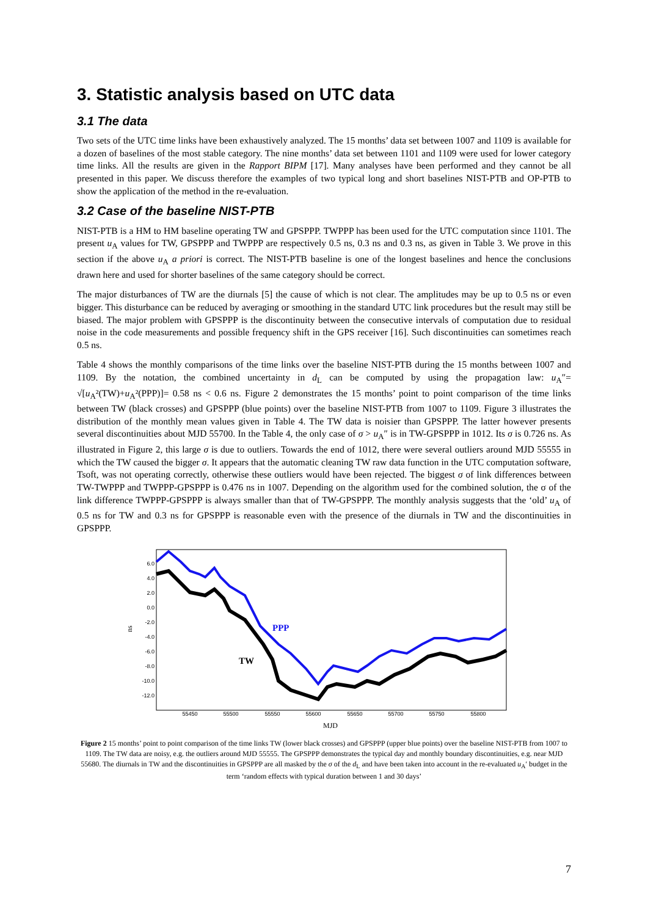3. Statistic analysis based on UTC data
3.1 The data
Two sets of the UTC time links have been exhaustively analyzed. The 15 months’ data set between 1007 and 1109 is available for a dozen of baselines of the most stable category. The nine months’ data set between 1101 and 1109 were used for lower category time links. All the results are given in the Rapport BIPM [17]. Many analyses have been performed and they cannot be all presented in this paper. We discuss therefore the examples of two typical long and short baselines NIST-PTB and OP-PTB to show the application of the method in the re-evaluation.
3.2 Case of the baseline NIST-PTB
NIST-PTB is a HM to HM baseline operating TW and GPSPPP. TWPPP has been used for the UTC computation since 1101. The present u<sub>A</sub> values for TW, GPSPPP and TWPPP are respectively 0.5 ns, 0.3 ns and 0.3 ns, as given in Table 3. We prove in this section if the above u<sub>A</sub> a priori is correct. The NIST-PTB baseline is one of the longest baselines and hence the conclusions drawn here and used for shorter baselines of the same category should be correct.
The major disturbances of TW are the diurnals [5] the cause of which is not clear. The amplitudes may be up to 0.5 ns or even bigger. This disturbance can be reduced by averaging or smoothing in the standard UTC link procedures but the result may still be biased. The major problem with GPSPPP is the discontinuity between the consecutive intervals of computation due to residual noise in the code measurements and possible frequency shift in the GPS receiver [16]. Such discontinuities can sometimes reach 0.5 ns.
Table 4 shows the monthly comparisons of the time links over the baseline NIST-PTB during the 15 months between 1007 and 1109. By the notation, the combined uncertainty in d<sub>L</sub> can be computed by using the propagation law: u<sub>A</sub>″= √[u<sub>A</sub>²(TW)+u<sub>A</sub>²(PPP)]= 0.58 ns < 0.6 ns. Figure 2 demonstrates the 15 months’ point to point comparison of the time links between TW (black crosses) and GPSPPP (blue points) over the baseline NIST-PTB from 1007 to 1109. Figure 3 illustrates the distribution of the monthly mean values given in Table 4. The TW data is noisier than GPSPPP. The latter however presents several discontinuities about MJD 55700. In the Table 4, the only case of σ > u<sub>A</sub>″ is in TW-GPSPPP in 1012. Its σ is 0.726 ns. As illustrated in Figure 2, this large σ is due to outliers. Towards the end of 1012, there were several outliers around MJD 55555 in which the TW caused the bigger σ. It appears that the automatic cleaning TW raw data function in the UTC computation software, Tsoft, was not operating correctly, otherwise these outliers would have been rejected. The biggest σ of link differences between TW-TWPPP and TWPPP-GPSPPP is 0.476 ns in 1007. Depending on the algorithm used for the combined solution, the σ of the link difference TWPPP-GPSPPP is always smaller than that of TW-GPSPPP. The monthly analysis suggests that the ‘old’ u<sub>A</sub> of 0.5 ns for TW and 0.3 ns for GPSPPP is reasonable even with the presence of the diurnals in TW and the discontinuities in GPSPPP.
ns
6.0
4.0
2.0
0.0
-2.0
-4.0
-6.0
-8.0
-10.0
-12.0
55450
55500
55550
55600
55650
55700
55750
55800
PPP
TW
MJD
Figure 2 15 months’ point to point comparison of the time links TW (lower black crosses) and GPSPPP (upper blue points) over the baseline NIST-PTB from 1007 to 1109. The TW data are noisy, e.g. the outliers around MJD 55555. The GPSPPP demonstrates the typical day and monthly boundary discontinuities, e.g. near MJD 55680. The diurnals in TW and the discontinuities in GPSPPP are all masked by the σ of the d<sub>L</sub> and have been taken into account in the re-evaluated u<sub>A</sub>′ budget in the term ‘random effects with typical duration between 1 and 30 days’
7